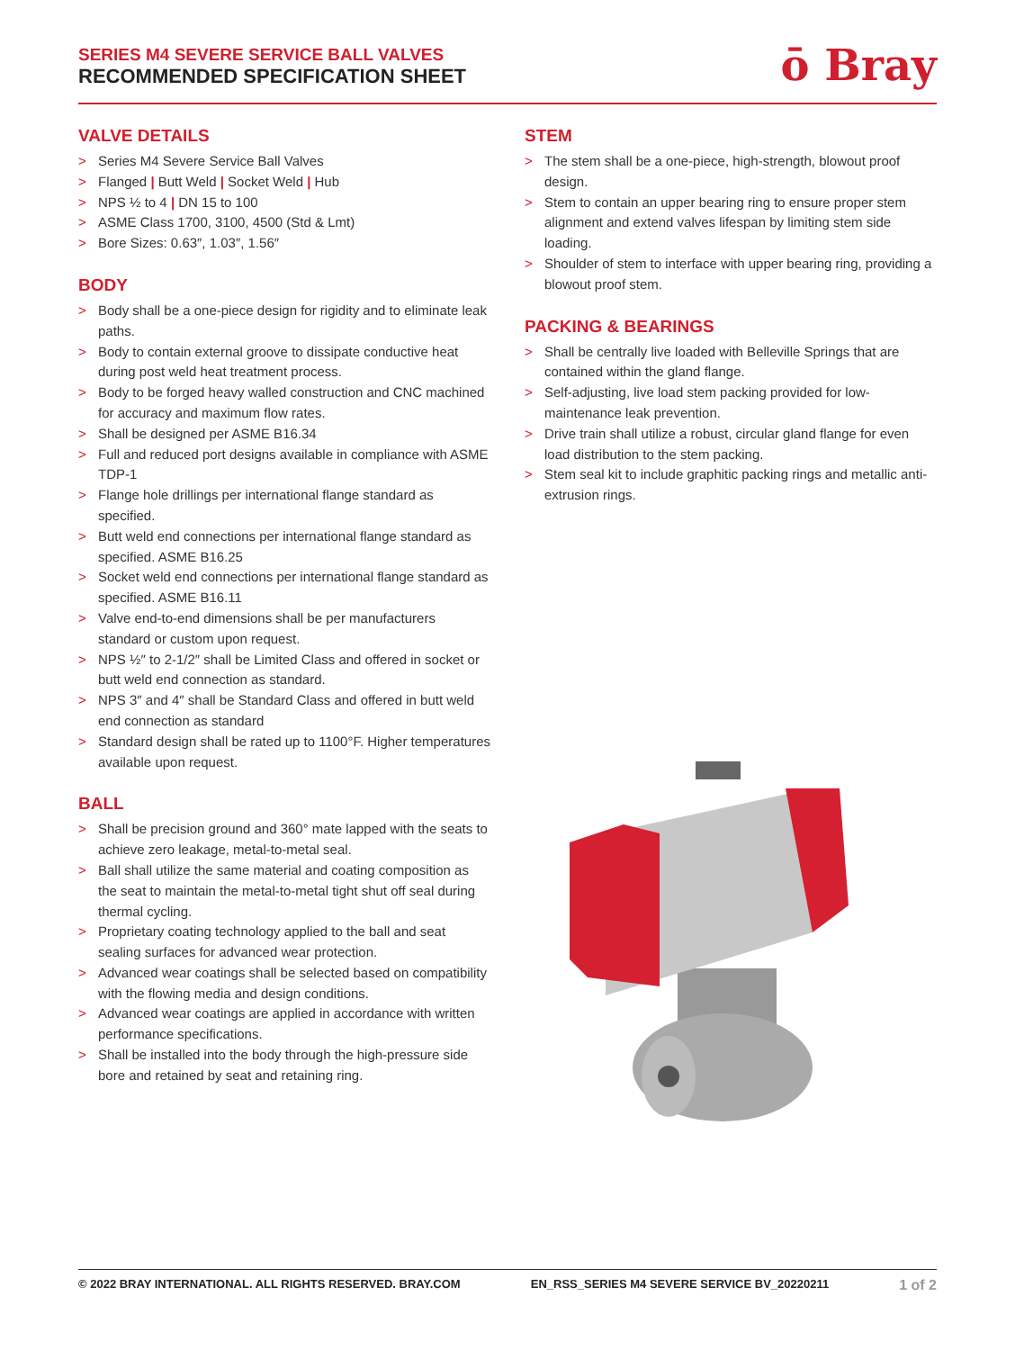SERIES M4 SEVERE SERVICE BALL VALVES
RECOMMENDED SPECIFICATION SHEET
ō Bray
VALVE DETAILS
> Series M4 Severe Service Ball Valves
> Flanged | Butt Weld | Socket Weld | Hub
> NPS ½ to 4 | DN 15 to 100
> ASME Class 1700, 3100, 4500 (Std & Lmt)
> Bore Sizes: 0.63″, 1.03″, 1.56″
BODY
> Body shall be a one-piece design for rigidity and to eliminate leak paths.
> Body to contain external groove to dissipate conductive heat during post weld heat treatment process.
> Body to be forged heavy walled construction and CNC machined for accuracy and maximum flow rates.
> Shall be designed per ASME B16.34
> Full and reduced port designs available in compliance with ASME TDP-1
> Flange hole drillings per international flange standard as specified.
> Butt weld end connections per international flange standard as specified. ASME B16.25
> Socket weld end connections per international flange standard as specified. ASME B16.11
> Valve end-to-end dimensions shall be per manufacturers standard or custom upon request.
> NPS ½″ to 2-1/2″ shall be Limited Class and offered in socket or butt weld end connection as standard.
> NPS 3″ and 4″ shall be Standard Class and offered in butt weld end connection as standard
> Standard design shall be rated up to 1100°F. Higher temperatures available upon request.
BALL
> Shall be precision ground and 360° mate lapped with the seats to achieve zero leakage, metal-to-metal seal.
> Ball shall utilize the same material and coating composition as the seat to maintain the metal-to-metal tight shut off seal during thermal cycling.
> Proprietary coating technology applied to the ball and seat sealing surfaces for advanced wear protection.
> Advanced wear coatings shall be selected based on compatibility with the flowing media and design conditions.
> Advanced wear coatings are applied in accordance with written performance specifications.
> Shall be installed into the body through the high-pressure side bore and retained by seat and retaining ring.
STEM
> The stem shall be a one-piece, high-strength, blowout proof design.
> Stem to contain an upper bearing ring to ensure proper stem alignment and extend valves lifespan by limiting stem side loading.
> Shoulder of stem to interface with upper bearing ring, providing a blowout proof stem.
PACKING & BEARINGS
> Shall be centrally live loaded with Belleville Springs that are contained within the gland flange.
> Self-adjusting, live load stem packing provided for low-maintenance leak prevention.
> Drive train shall utilize a robust, circular gland flange for even load distribution to the stem packing.
> Stem seal kit to include graphitic packing rings and metallic anti-extrusion rings.
© 2022 BRAY INTERNATIONAL. ALL RIGHTS RESERVED. BRAY.COM EN_RSS_SERIES M4 SEVERE SERVICE BV_20220211 1 of 2